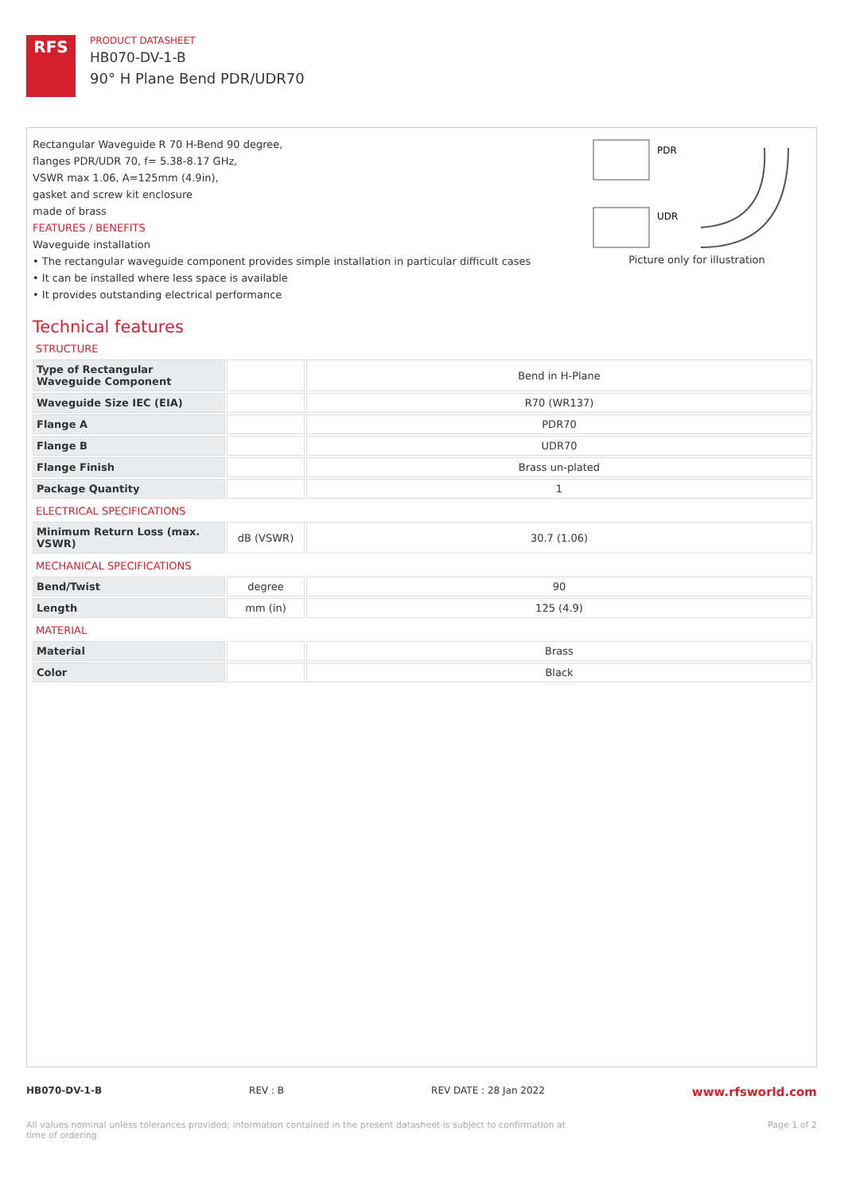RFS
PRODUCT DATASHEET
HB070-DV-1-B
90° H Plane Bend PDR/UDR70
Rectangular Waveguide R 70 H-Bend 90 degree,
flanges PDR/UDR 70, f= 5.38-8.17 GHz,
VSWR max 1.06, A=125mm (4.9in),
gasket and screw kit enclosure
made of brass
FEATURES / BENEFITS
Waveguide installation
• The rectangular waveguide component provides simple installation in particular difficult cases
• It can be installed where less space is available
• It provides outstanding electrical performance
PDR
UDR
Picture only for illustration
Technical features
STRUCTURE
| Type of Rectangular Waveguide Component | | Bend in H-Plane |
| Waveguide Size IEC (EIA) | | R70 (WR137) |
| Flange A | | PDR70 |
| Flange B | | UDR70 |
| Flange Finish | | Brass un-plated |
| Package Quantity | | 1 |
ELECTRICAL SPECIFICATIONS
| Minimum Return Loss (max. VSWR) | dB (VSWR) | 30.7 (1.06) |
MECHANICAL SPECIFICATIONS
| Bend/Twist | degree | 90 |
| Length | mm (in) | 125 (4.9) |
MATERIAL
| Material | | Brass |
| Color | | Black |
HB070-DV-1-B REV : B REV DATE : 28 Jan 2022 www.rfsworld.com
All values nominal unless tolerances provided; information contained in the present datasheet is subject to confirmation at
time of ordering Page 1 of 2